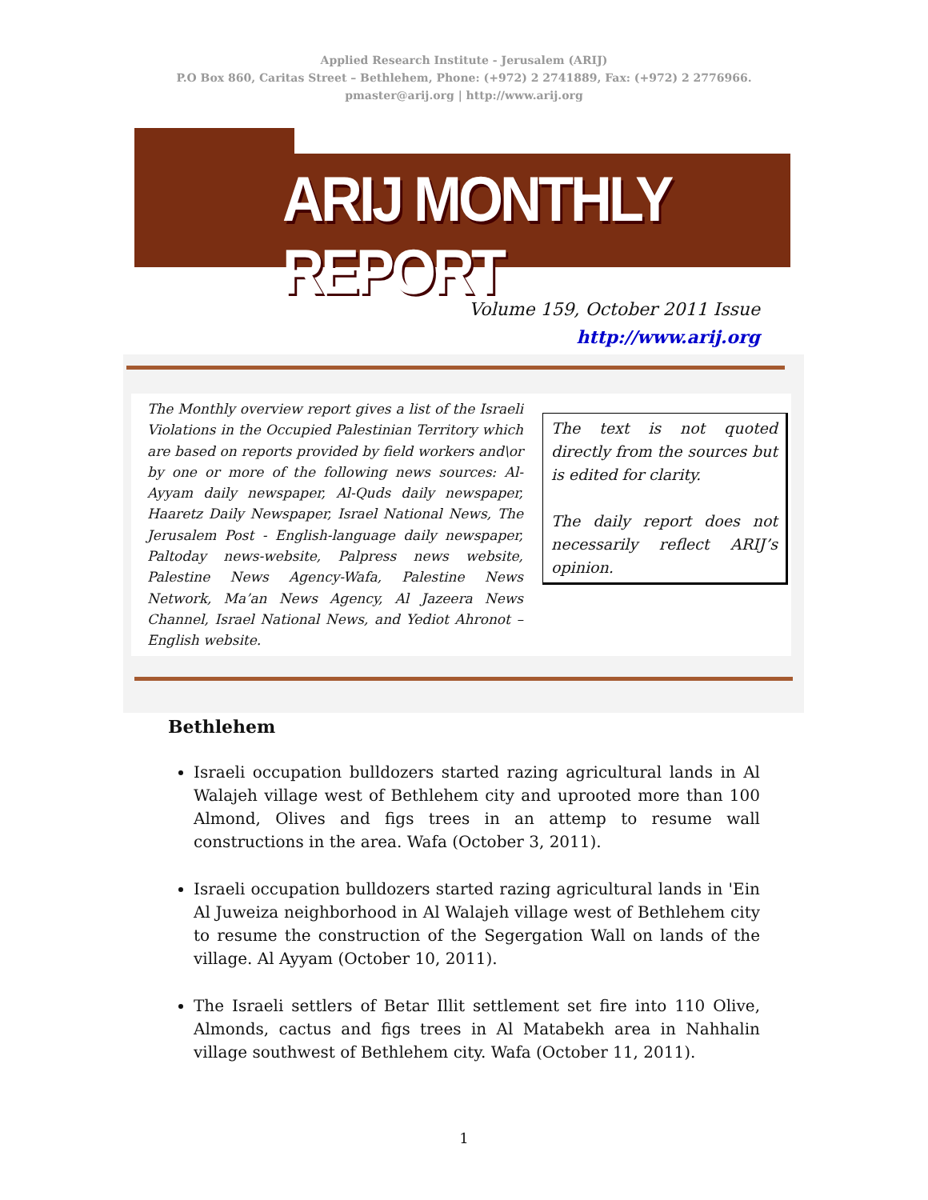Applied Research Institute - Jerusalem (ARIJ)
P.O Box 860, Caritas Street – Bethlehem, Phone: (+972) 2 2741889, Fax: (+972) 2 2776966.
pmaster@arij.org | http://www.arij.org
ARIJ MONTHLY REPORT
Volume 159, October 2011 Issue
http://www.arij.org
The Monthly overview report gives a list of the Israeli Violations in the Occupied Palestinian Territory which are based on reports provided by field workers and\or by one or more of the following news sources: Al-Ayyam daily newspaper, Al-Quds daily newspaper, Haaretz Daily Newspaper, Israel National News, The Jerusalem Post - English-language daily newspaper, Paltoday news-website, Palpress news website, Palestine News Agency-Wafa, Palestine News Network, Ma’an News Agency, Al Jazeera News Channel, Israel National News, and Yediot Ahronot – English website.
The text is not quoted directly from the sources but is edited for clarity.
The daily report does not necessarily reflect ARIJ’s opinion.
Bethlehem
Israeli occupation bulldozers started razing agricultural lands in Al Walajeh village west of Bethlehem city and uprooted more than 100 Almond, Olives and figs trees in an attemp to resume wall constructions in the area. Wafa (October 3, 2011).
Israeli occupation bulldozers started razing agricultural lands in 'Ein Al Juweiza neighborhood in Al Walajeh village west of Bethlehem city to resume the construction of the Segergation Wall on lands of the village. Al Ayyam (October 10, 2011).
The Israeli settlers of Betar Illit settlement set fire into 110 Olive, Almonds, cactus and figs trees in Al Matabekh area in Nahhalin village southwest of Bethlehem city. Wafa (October 11, 2011).
1